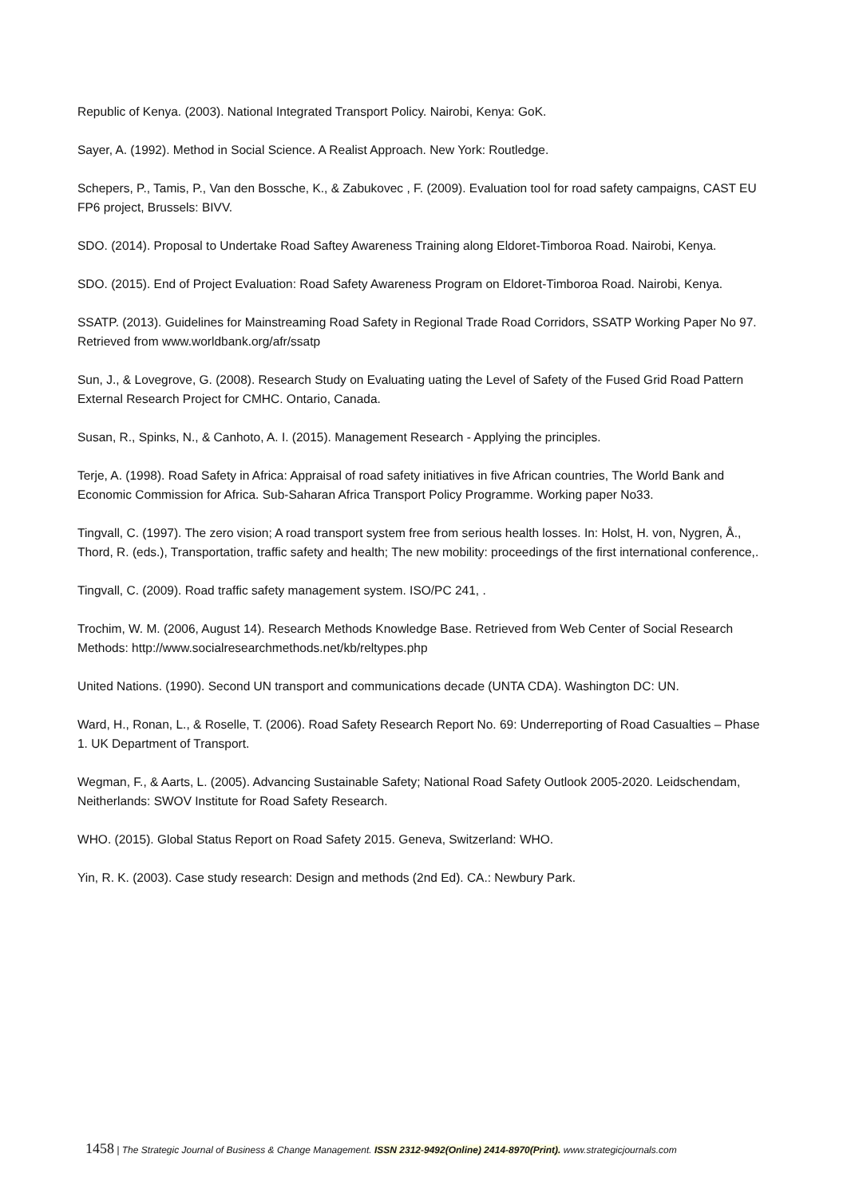Republic of Kenya. (2003). National Integrated Transport Policy. Nairobi, Kenya: GoK.
Sayer, A. (1992). Method in Social Science. A Realist Approach. New York: Routledge.
Schepers, P., Tamis, P., Van den Bossche, K., & Zabukovec , F. (2009). Evaluation tool for road safety campaigns, CAST EU FP6 project, Brussels: BIVV.
SDO. (2014). Proposal to Undertake Road Saftey Awareness Training along Eldoret-Timboroa Road. Nairobi, Kenya.
SDO. (2015). End of Project Evaluation: Road Safety Awareness Program on Eldoret-Timboroa Road. Nairobi, Kenya.
SSATP. (2013). Guidelines for Mainstreaming Road Safety in Regional Trade Road Corridors, SSATP Working Paper No 97. Retrieved from www.worldbank.org/afr/ssatp
Sun, J., & Lovegrove, G. (2008). Research Study on Evaluating uating the Level of Safety of the Fused Grid Road Pattern External Research Project for CMHC. Ontario, Canada.
Susan, R., Spinks, N., & Canhoto, A. I. (2015). Management Research - Applying the principles.
Terje, A. (1998). Road Safety in Africa: Appraisal of road safety initiatives in five African countries, The World Bank and Economic Commission for Africa. Sub-Saharan Africa Transport Policy Programme. Working paper No33.
Tingvall, C. (1997). The zero vision; A road transport system free from serious health losses. In: Holst, H. von, Nygren, Å., Thord, R. (eds.), Transportation, traffic safety and health; The new mobility: proceedings of the first international conference,.
Tingvall, C. (2009). Road traffic safety management system. ISO/PC 241, .
Trochim, W. M. (2006, August 14). Research Methods Knowledge Base. Retrieved from Web Center of Social Research Methods: http://www.socialresearchmethods.net/kb/reltypes.php
United Nations. (1990). Second UN transport and communications decade (UNTA CDA). Washington DC: UN.
Ward, H., Ronan, L., & Roselle, T. (2006). Road Safety Research Report No. 69: Underreporting of Road Casualties – Phase 1. UK Department of Transport.
Wegman, F., & Aarts, L. (2005). Advancing Sustainable Safety; National Road Safety Outlook 2005-2020. Leidschendam, Neitherlands: SWOV Institute for Road Safety Research.
WHO. (2015). Global Status Report on Road Safety 2015. Geneva, Switzerland: WHO.
Yin, R. K. (2003). Case study research: Design and methods (2nd Ed). CA.: Newbury Park.
1458 | The Strategic Journal of Business & Change Management. ISSN 2312-9492(Online) 2414-8970(Print). www.strategicjournals.com